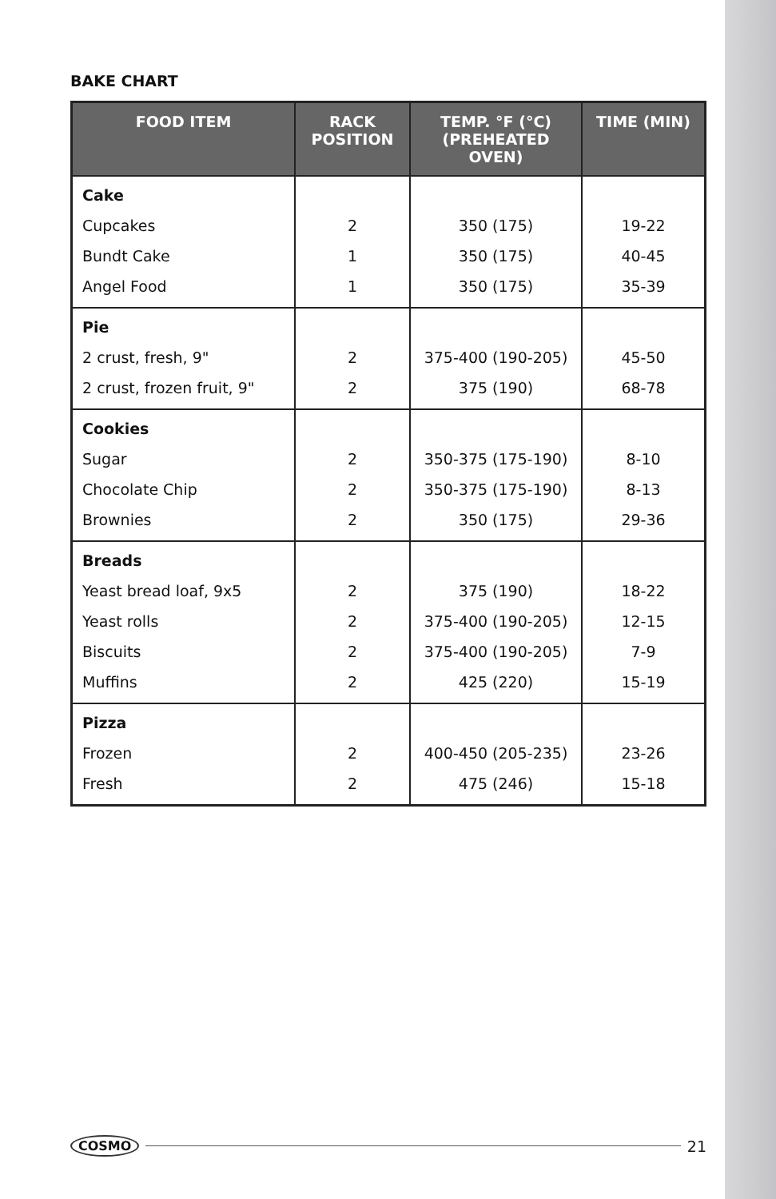BAKE CHART
| FOOD ITEM | RACK POSITION | TEMP. °F (°C) (PREHEATED OVEN) | TIME (MIN) |
| --- | --- | --- | --- |
| Cake | | | |
| Cupcakes | 2 | 350 (175) | 19-22 |
| Bundt Cake | 1 | 350 (175) | 40-45 |
| Angel Food | 1 | 350 (175) | 35-39 |
| Pie | | | |
| 2 crust, fresh, 9" | 2 | 375-400 (190-205) | 45-50 |
| 2 crust, frozen fruit, 9" | 2 | 375 (190) | 68-78 |
| Cookies | | | |
| Sugar | 2 | 350-375 (175-190) | 8-10 |
| Chocolate Chip | 2 | 350-375 (175-190) | 8-13 |
| Brownies | 2 | 350 (175) | 29-36 |
| Breads | | | |
| Yeast bread loaf, 9x5 | 2 | 375 (190) | 18-22 |
| Yeast rolls | 2 | 375-400 (190-205) | 12-15 |
| Biscuits | 2 | 375-400 (190-205) | 7-9 |
| Muffins | 2 | 425 (220) | 15-19 |
| Pizza | | | |
| Frozen | 2 | 400-450 (205-235) | 23-26 |
| Fresh | 2 | 475 (246) | 15-18 |
COSMO 21